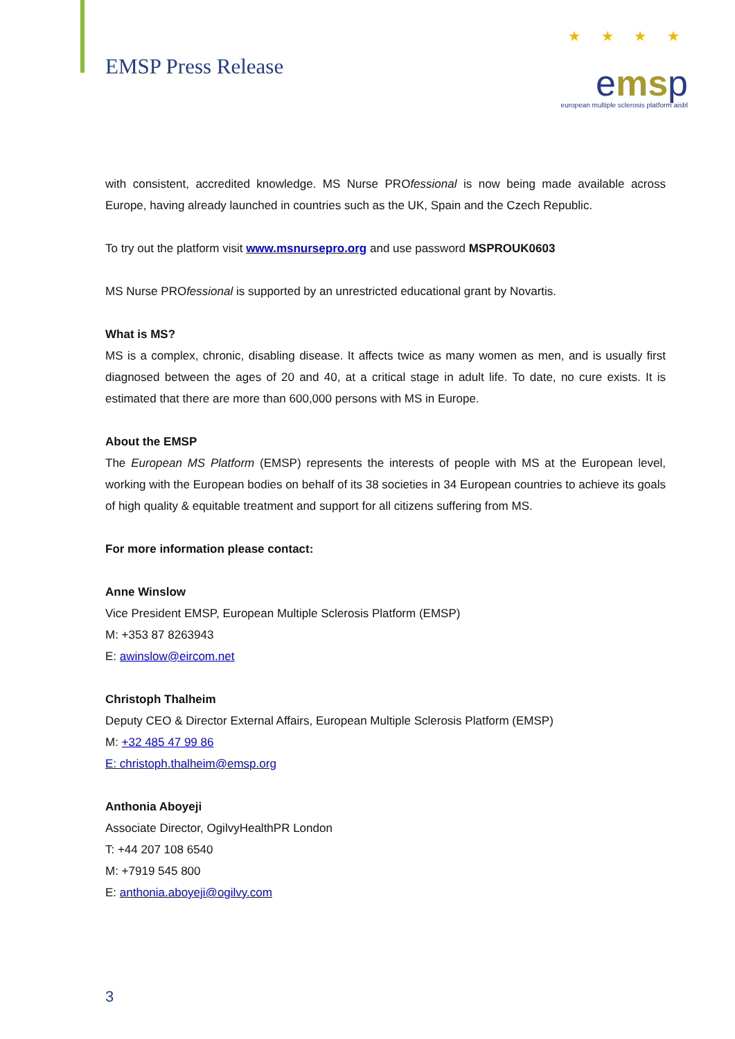EMSP Press Release
★ ★ ★ ★
emsp
european multiple sclerosis platform aisbl
with consistent, accredited knowledge. MS Nurse PROfessional is now being made available across Europe, having already launched in countries such as the UK, Spain and the Czech Republic.
To try out the platform visit www.msnursepro.org and use password MSPROUK0603
MS Nurse PROfessional is supported by an unrestricted educational grant by Novartis.
What is MS?
MS is a complex, chronic, disabling disease. It affects twice as many women as men, and is usually first diagnosed between the ages of 20 and 40, at a critical stage in adult life. To date, no cure exists. It is estimated that there are more than 600,000 persons with MS in Europe.
About the EMSP
The European MS Platform (EMSP) represents the interests of people with MS at the European level, working with the European bodies on behalf of its 38 societies in 34 European countries to achieve its goals of high quality & equitable treatment and support for all citizens suffering from MS.
For more information please contact:
Anne Winslow
Vice President EMSP, European Multiple Sclerosis Platform (EMSP)
M: +353 87 8263943
E: awinslow@eircom.net
Christoph Thalheim
Deputy CEO & Director External Affairs, European Multiple Sclerosis Platform (EMSP)
M: +32 485 47 99 86
E: christoph.thalheim@emsp.org
Anthonia Aboyeji
Associate Director, OgilvyHealthPR London
T: +44 207 108 6540
M: +7919 545 800
E: anthonia.aboyeji@ogilvy.com
3